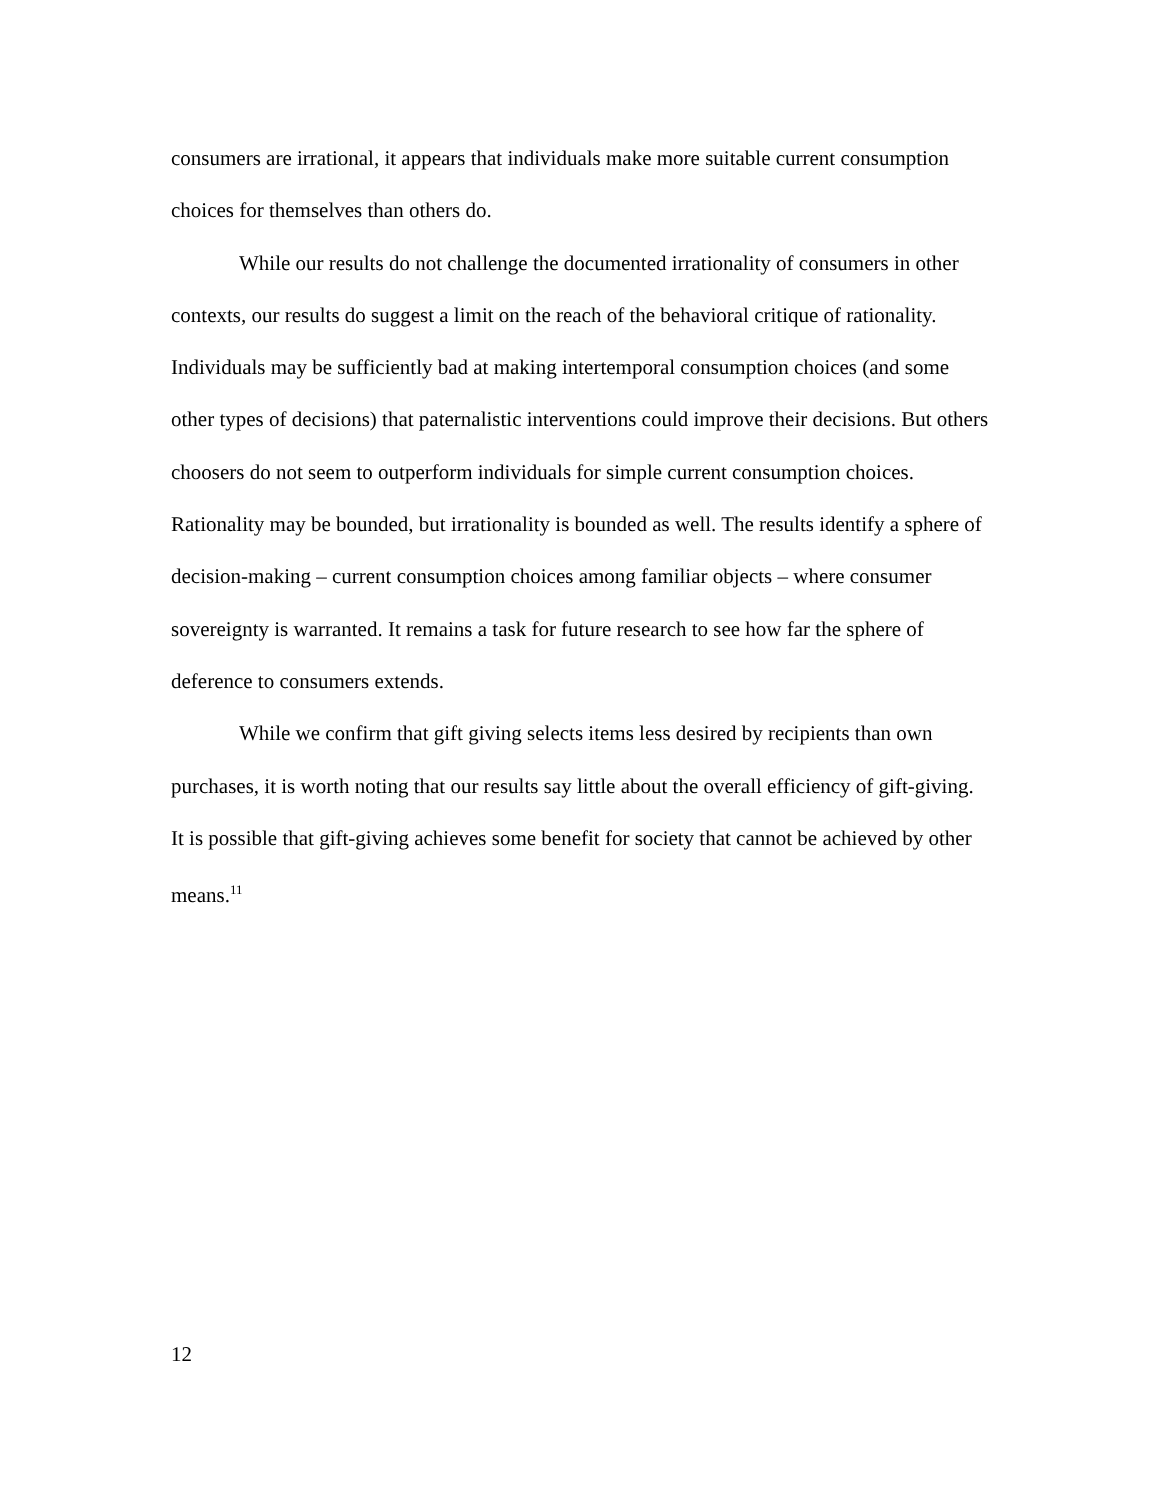consumers are irrational, it appears that individuals make more suitable current consumption choices for themselves than others do.
While our results do not challenge the documented irrationality of consumers in other contexts, our results do suggest a limit on the reach of the behavioral critique of rationality. Individuals may be sufficiently bad at making intertemporal consumption choices (and some other types of decisions) that paternalistic interventions could improve their decisions. But others choosers do not seem to outperform individuals for simple current consumption choices. Rationality may be bounded, but irrationality is bounded as well. The results identify a sphere of decision-making – current consumption choices among familiar objects – where consumer sovereignty is warranted. It remains a task for future research to see how far the sphere of deference to consumers extends.
While we confirm that gift giving selects items less desired by recipients than own purchases, it is worth noting that our results say little about the overall efficiency of gift-giving. It is possible that gift-giving achieves some benefit for society that cannot be achieved by other means.<sup>11</sup>
12